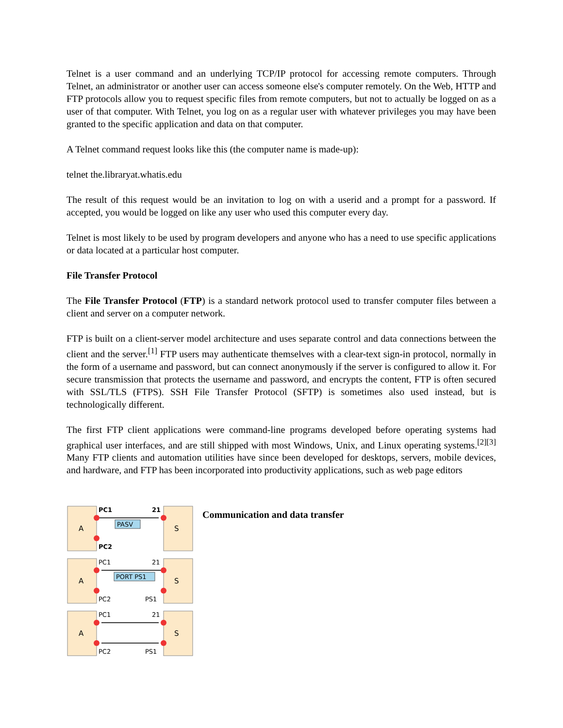Telnet is a user command and an underlying TCP/IP protocol for accessing remote computers. Through Telnet, an administrator or another user can access someone else's computer remotely. On the Web, HTTP and FTP protocols allow you to request specific files from remote computers, but not to actually be logged on as a user of that computer. With Telnet, you log on as a regular user with whatever privileges you may have been granted to the specific application and data on that computer.
A Telnet command request looks like this (the computer name is made-up):
telnet the.libraryat.whatis.edu
The result of this request would be an invitation to log on with a userid and a prompt for a password. If accepted, you would be logged on like any user who used this computer every day.
Telnet is most likely to be used by program developers and anyone who has a need to use specific applications or data located at a particular host computer.
File Transfer Protocol
The File Transfer Protocol (FTP) is a standard network protocol used to transfer computer files between a client and server on a computer network.
FTP is built on a client-server model architecture and uses separate control and data connections between the client and the server.<sup>[1]</sup> FTP users may authenticate themselves with a clear-text sign-in protocol, normally in the form of a username and password, but can connect anonymously if the server is configured to allow it. For secure transmission that protects the username and password, and encrypts the content, FTP is often secured with SSL/TLS (FTPS). SSH File Transfer Protocol (SFTP) is sometimes also used instead, but is technologically different.
The first FTP client applications were command-line programs developed before operating systems had graphical user interfaces, and are still shipped with most Windows, Unix, and Linux operating systems.<sup>[2][3]</sup> Many FTP clients and automation utilities have since been developed for desktops, servers, mobile devices, and hardware, and FTP has been incorporated into productivity applications, such as web page editors
A
S
PASV
PC1
PC2
21
A
S
PORT PS1
PC1
PC2
21
PS1
A
S
PC1
PC2
21
PS1
Communication and data transfer